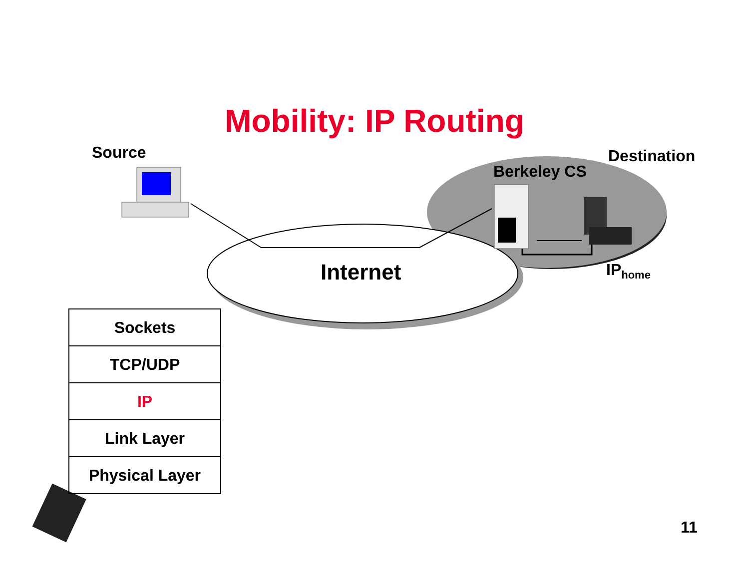Mobility: IP Routing
Source Destination
Berkeley CS
Internet IP<sub>home</sub>
| Sockets |
| TCP/UDP |
| IP |
| Link Layer |
| Physical Layer |
11